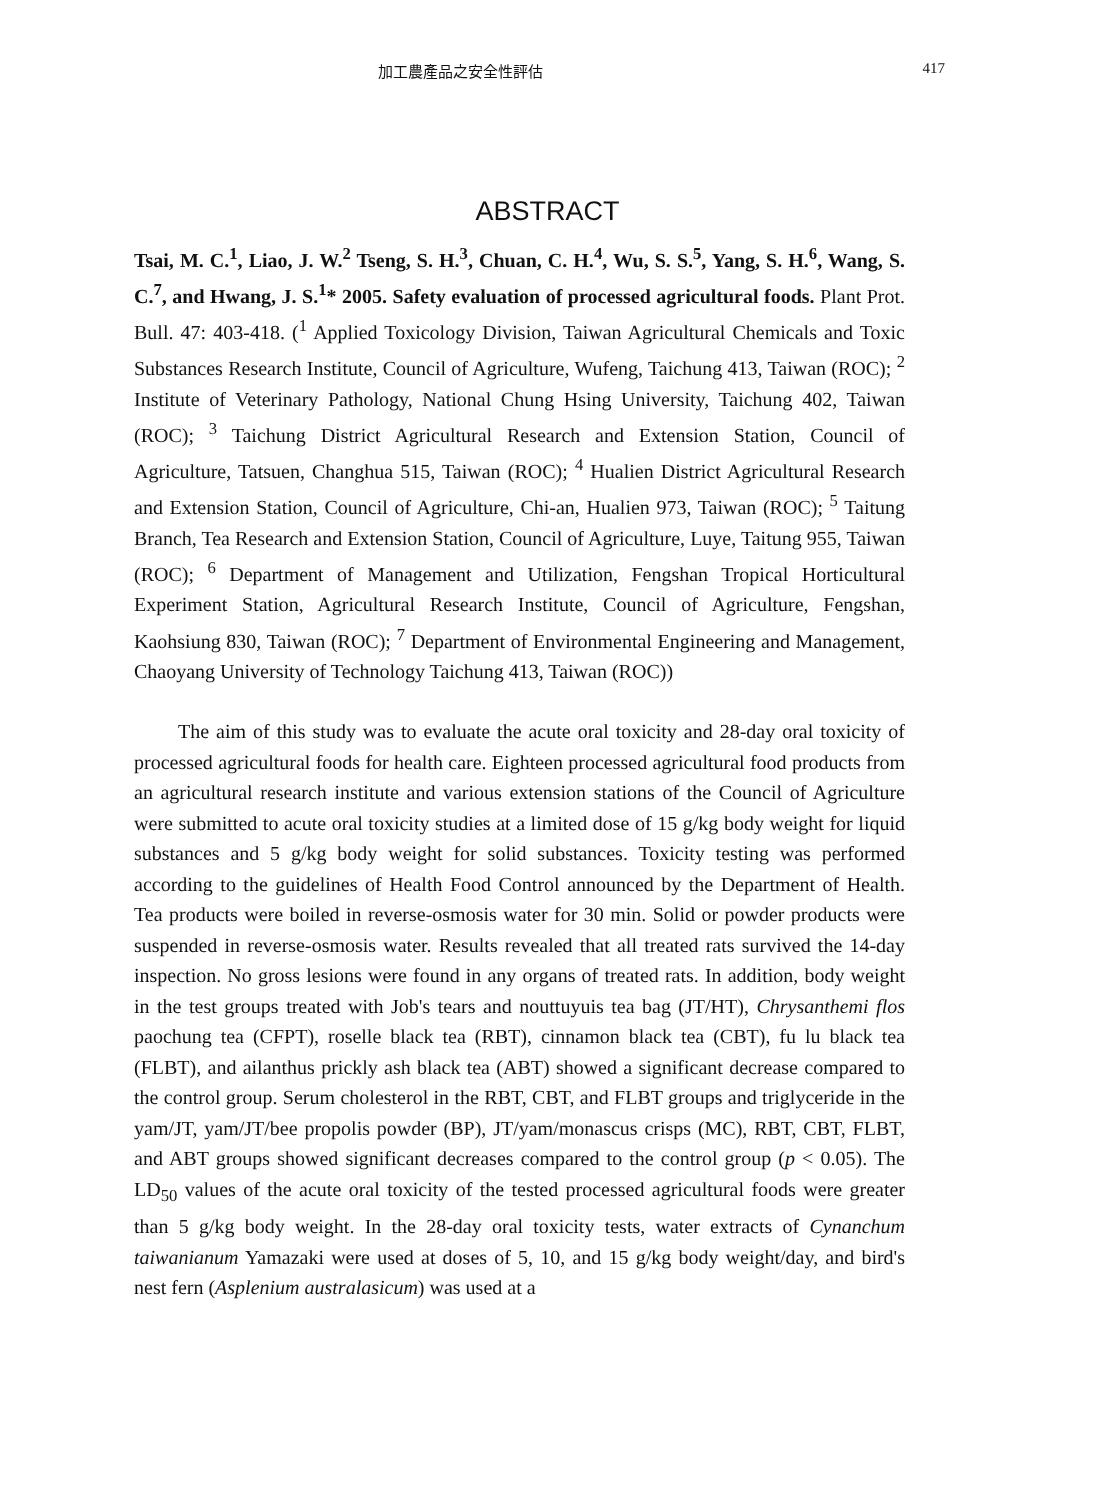加工農產品之安全性評估 417
ABSTRACT
Tsai, M. C.<sup>1</sup>, Liao, J. W.<sup>2</sup> Tseng, S. H.<sup>3</sup>, Chuan, C. H.<sup>4</sup>, Wu, S. S.<sup>5</sup>, Yang, S. H.<sup>6</sup>, Wang, S. C.<sup>7</sup>, and Hwang, J. S.<sup>1</sup>* 2005. Safety evaluation of processed agricultural foods. Plant Prot. Bull. 47: 403-418. (<sup>1</sup> Applied Toxicology Division, Taiwan Agricultural Chemicals and Toxic Substances Research Institute, Council of Agriculture, Wufeng, Taichung 413, Taiwan (ROC); <sup>2</sup> Institute of Veterinary Pathology, National Chung Hsing University, Taichung 402, Taiwan (ROC); <sup>3</sup> Taichung District Agricultural Research and Extension Station, Council of Agriculture, Tatsuen, Changhua 515, Taiwan (ROC); <sup>4</sup> Hualien District Agricultural Research and Extension Station, Council of Agriculture, Chi-an, Hualien 973, Taiwan (ROC); <sup>5</sup> Taitung Branch, Tea Research and Extension Station, Council of Agriculture, Luye, Taitung 955, Taiwan (ROC); <sup>6</sup> Department of Management and Utilization, Fengshan Tropical Horticultural Experiment Station, Agricultural Research Institute, Council of Agriculture, Fengshan, Kaohsiung 830, Taiwan (ROC); <sup>7</sup> Department of Environmental Engineering and Management, Chaoyang University of Technology Taichung 413, Taiwan (ROC))
The aim of this study was to evaluate the acute oral toxicity and 28-day oral toxicity of processed agricultural foods for health care. Eighteen processed agricultural food products from an agricultural research institute and various extension stations of the Council of Agriculture were submitted to acute oral toxicity studies at a limited dose of 15 g/kg body weight for liquid substances and 5 g/kg body weight for solid substances. Toxicity testing was performed according to the guidelines of Health Food Control announced by the Department of Health. Tea products were boiled in reverse-osmosis water for 30 min. Solid or powder products were suspended in reverse-osmosis water. Results revealed that all treated rats survived the 14-day inspection. No gross lesions were found in any organs of treated rats. In addition, body weight in the test groups treated with Job's tears and nouttuyuis tea bag (JT/HT), Chrysanthemi flos paochung tea (CFPT), roselle black tea (RBT), cinnamon black tea (CBT), fu lu black tea (FLBT), and ailanthus prickly ash black tea (ABT) showed a significant decrease compared to the control group. Serum cholesterol in the RBT, CBT, and FLBT groups and triglyceride in the yam/JT, yam/JT/bee propolis powder (BP), JT/yam/monascus crisps (MC), RBT, CBT, FLBT, and ABT groups showed significant decreases compared to the control group (p < 0.05). The LD<sub>50</sub> values of the acute oral toxicity of the tested processed agricultural foods were greater than 5 g/kg body weight. In the 28-day oral toxicity tests, water extracts of Cynanchum taiwanianum Yamazaki were used at doses of 5, 10, and 15 g/kg body weight/day, and bird's nest fern (Asplenium australasicum) was used at a